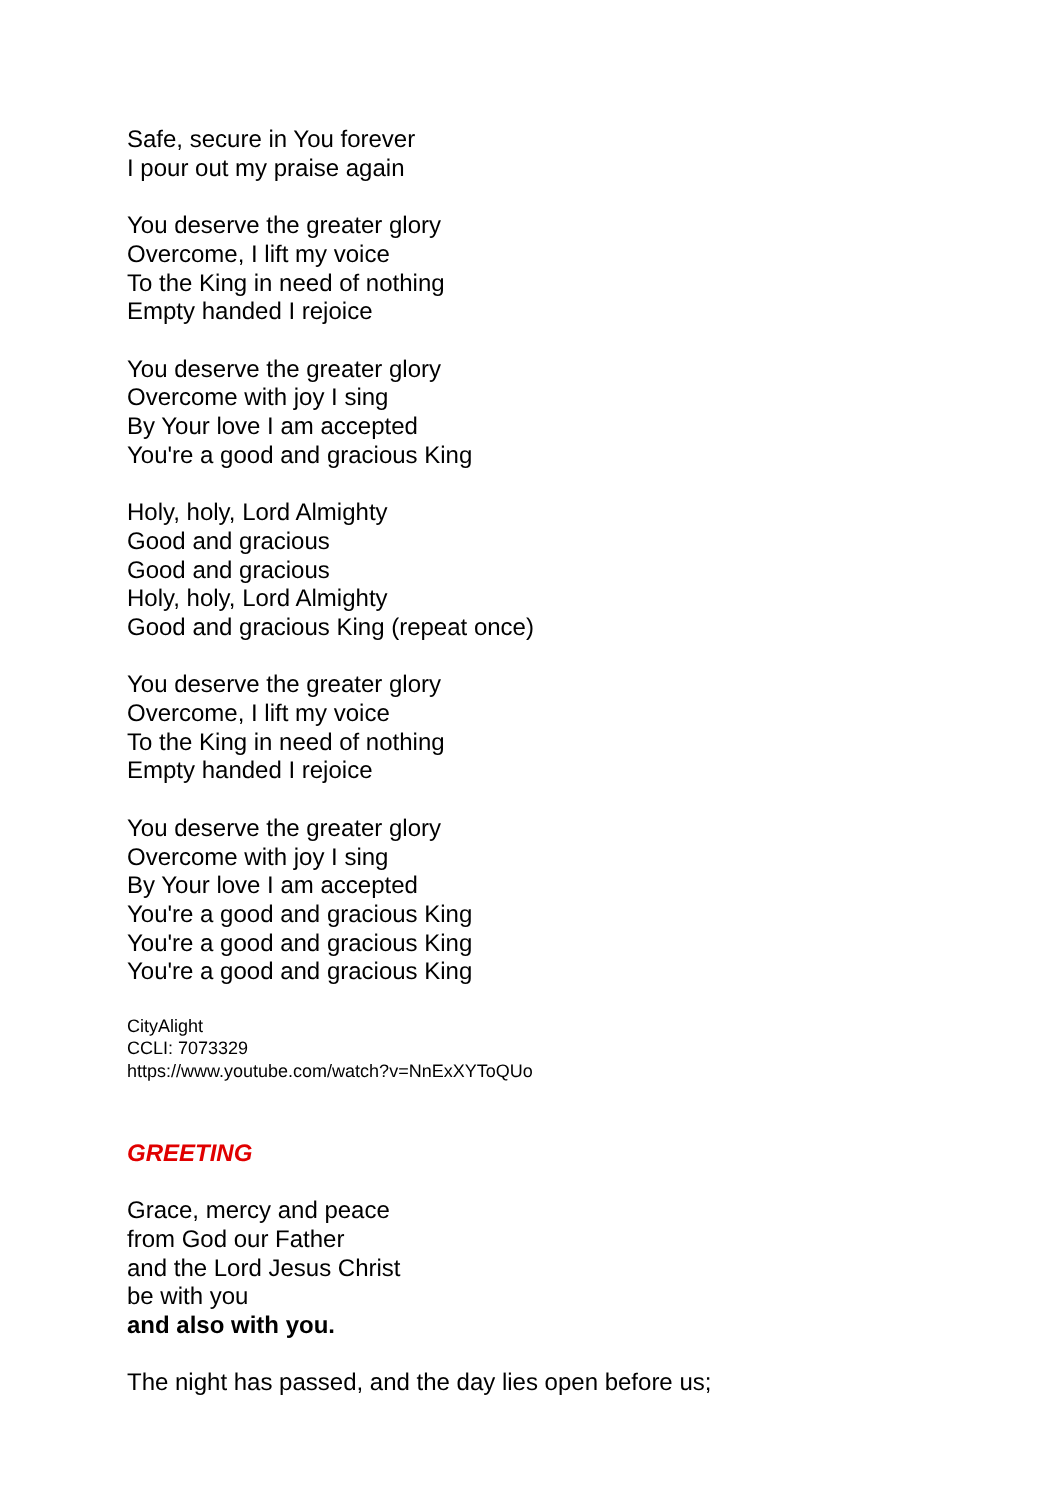Safe, secure in You forever
I pour out my praise again
You deserve the greater glory
Overcome, I lift my voice
To the King in need of nothing
Empty handed I rejoice
You deserve the greater glory
Overcome with joy I sing
By Your love I am accepted
You're a good and gracious King
Holy, holy, Lord Almighty
Good and gracious
Good and gracious
Holy, holy, Lord Almighty
Good and gracious King (repeat once)
You deserve the greater glory
Overcome, I lift my voice
To the King in need of nothing
Empty handed I rejoice
You deserve the greater glory
Overcome with joy I sing
By Your love I am accepted
You're a good and gracious King
You're a good and gracious King
You're a good and gracious King
CityAlight
CCLI: 7073329
https://www.youtube.com/watch?v=NnExXYToQUo
GREETING
Grace, mercy and peace
from God our Father
and the Lord Jesus Christ
be with you
and also with you.
The night has passed, and the day lies open before us;